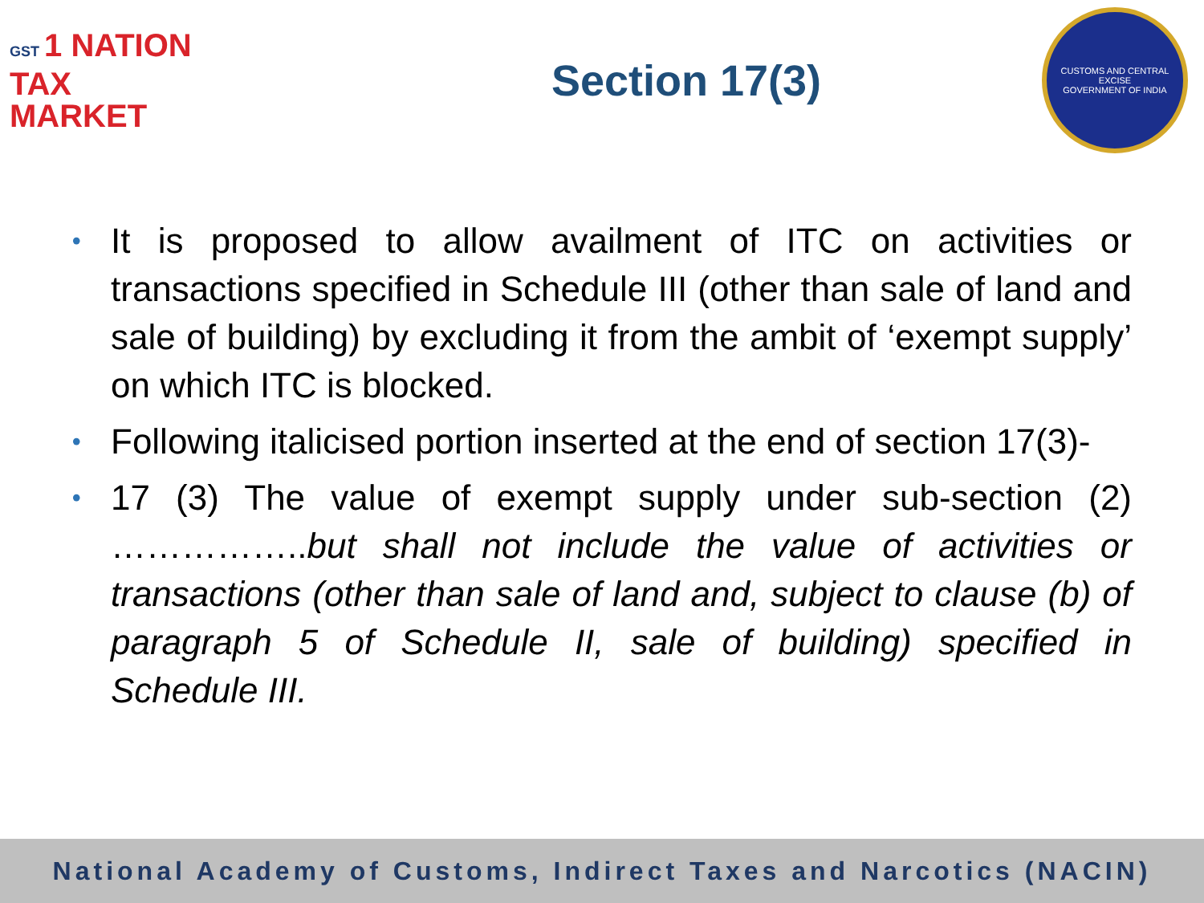GST 1 NATION
TAX
MARKET
Section 17(3)
CUSTOMS AND CENTRAL EXCISE
GOVERNMENT OF INDIA
• It is proposed to allow availment of ITC on activities or transactions specified in Schedule III (other than sale of land and sale of building) by excluding it from the ambit of ‘exempt supply’ on which ITC is blocked.
• Following italicised portion inserted at the end of section 17(3)-
• 17 (3) The value of exempt supply under sub-section (2) ……………..but shall not include the value of activities or transactions (other than sale of land and, subject to clause (b) of paragraph 5 of Schedule II, sale of building) specified in Schedule III.
National Academy of Customs, Indirect Taxes and Narcotics (NACIN)